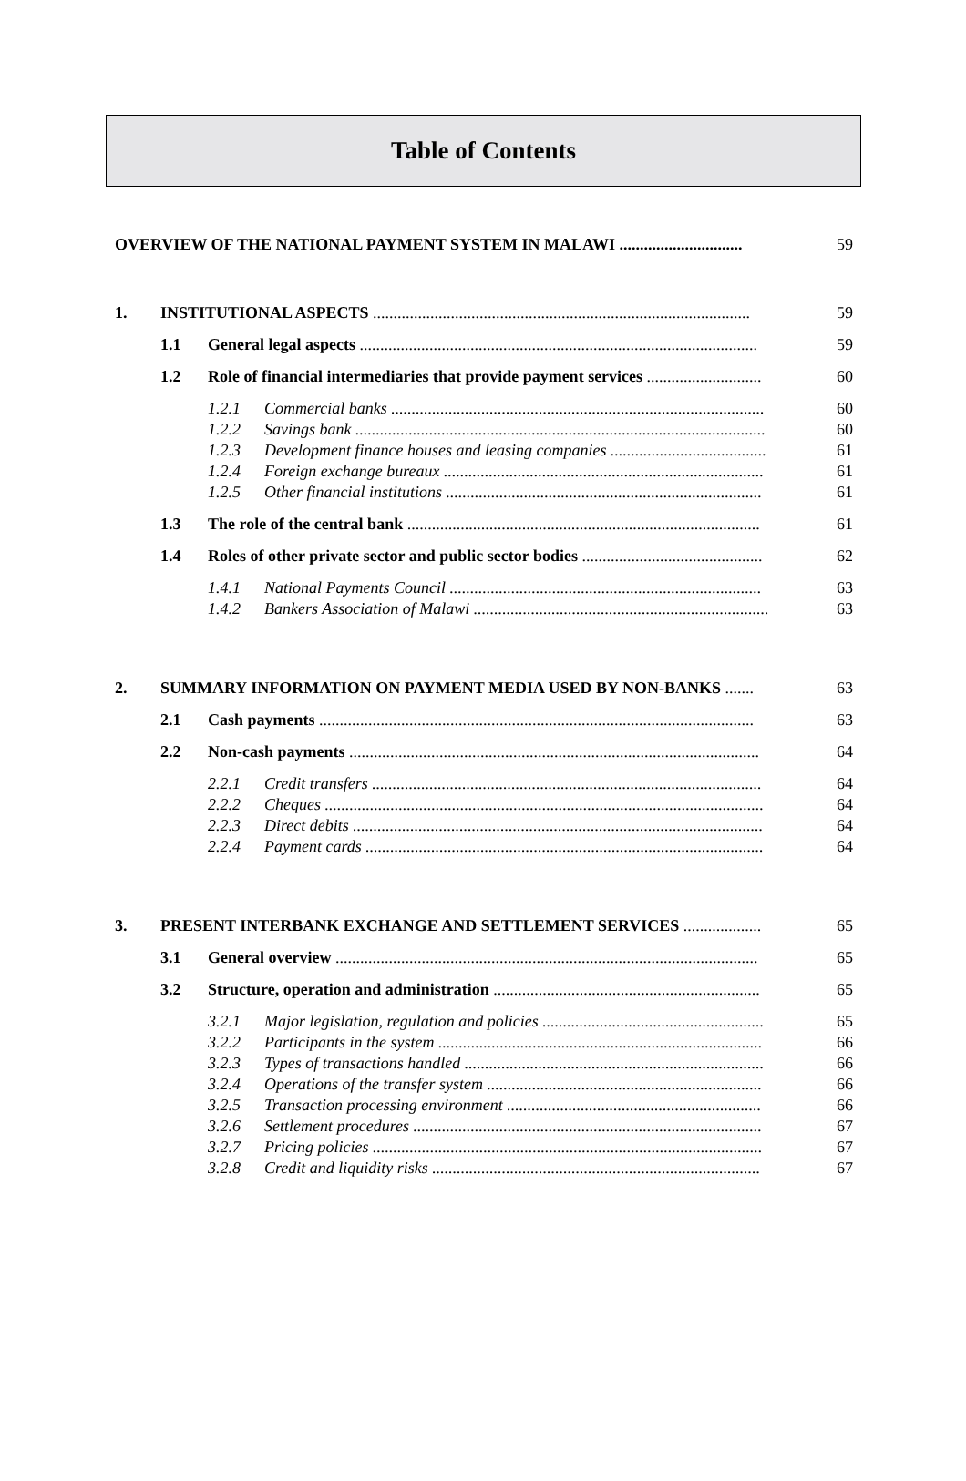Table of Contents
| OVERVIEW OF THE NATIONAL PAYMENT SYSTEM IN MALAWI .............................. | | | | 59 |
| 1. | INSTITUTIONAL ASPECTS ............................................................................................ | | | 59 |
| | 1.1 | General legal aspects ................................................................................................. | | 59 |
| | 1.2 | Role of financial intermediaries that provide payment services ............................ | | 60 |
| | | 1.2.1 | Commercial banks ........................................................................................... | 60 |
| | | 1.2.2 | Savings bank .................................................................................................... | 60 |
| | | 1.2.3 | Development finance houses and leasing companies ...................................... | 61 |
| | | 1.2.4 | Foreign exchange bureaux .............................................................................. | 61 |
| | | 1.2.5 | Other financial institutions ............................................................................. | 61 |
| | 1.3 | The role of the central bank ...................................................................................... | | 61 |
| | 1.4 | Roles of other private sector and public sector bodies ............................................ | | 62 |
| | | 1.4.1 | National Payments Council ............................................................................ | 63 |
| | | 1.4.2 | Bankers Association of Malawi ........................................................................ | 63 |
| 2. | SUMMARY INFORMATION ON PAYMENT MEDIA USED BY NON-BANKS ....... | | | 63 |
| | 2.1 | Cash payments .......................................................................................................... | | 63 |
| | 2.2 | Non-cash payments .................................................................................................... | | 64 |
| | | 2.2.1 | Credit transfers ............................................................................................... | 64 |
| | | 2.2.2 | Cheques ........................................................................................................... | 64 |
| | | 2.2.3 | Direct debits .................................................................................................... | 64 |
| | | 2.2.4 | Payment cards ................................................................................................. | 64 |
| 3. | PRESENT INTERBANK EXCHANGE AND SETTLEMENT SERVICES ................... | | | 65 |
| | 3.1 | General overview ....................................................................................................... | | 65 |
| | 3.2 | Structure, operation and administration ................................................................. | | 65 |
| | | 3.2.1 | Major legislation, regulation and policies ...................................................... | 65 |
| | | 3.2.2 | Participants in the system ............................................................................... | 66 |
| | | 3.2.3 | Types of transactions handled ......................................................................... | 66 |
| | | 3.2.4 | Operations of the transfer system ................................................................... | 66 |
| | | 3.2.5 | Transaction processing environment .............................................................. | 66 |
| | | 3.2.6 | Settlement procedures ..................................................................................... | 67 |
| | | 3.2.7 | Pricing policies ............................................................................................... | 67 |
| | | 3.2.8 | Credit and liquidity risks ................................................................................ | 67 |